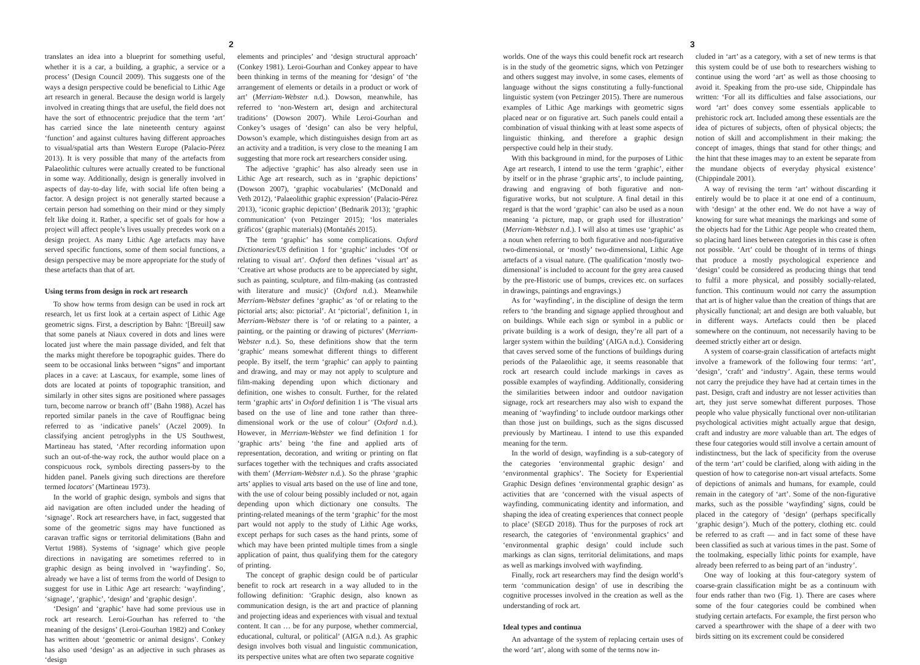2
translates an idea into a blueprint for something useful, whether it is a car, a building, a graphic, a service or a process’ (Design Council 2009). This suggests one of the ways a design perspective could be beneficial to Lithic Age art research in general. Because the design world is largely involved in creating things that are useful, the field does not have the sort of ethnocentric prejudice that the term ‘art’ has carried since the late nineteenth century against ‘function’ and against cultures having different approaches to visual/spatial arts than Western Europe (Palacio-Pérez 2013). It is very possible that many of the artefacts from Palaeolithic cultures were actually created to be functional in some way. Additionally, design is generally involved in aspects of day-to-day life, with social life often being a factor. A design project is not generally started because a certain person had something on their mind or they simply felt like doing it. Rather, a specific set of goals for how a project will affect people’s lives usually precedes work on a design project. As many Lithic Age artefacts may have served specific functions, some of them social functions, a design perspective may be more appropriate for the study of these artefacts than that of art.
Using terms from design in rock art research
To show how terms from design can be used in rock art research, let us first look at a certain aspect of Lithic Age geometric signs. First, a description by Bahn: ‘[Breuil] saw that some panels at Niaux covered in dots and lines were located just where the main passage divided, and felt that the marks might therefore be topographic guides. There do seem to be occasional links between “signs” and important places in a cave: at Lascaux, for example, some lines of dots are located at points of topographic transition, and similarly in other sites signs are positioned where passages turn, become narrow or branch off’ (Bahn 1988). Aczel has reported similar panels in the cave of Rouffignac being referred to as ‘indicative panels’ (Aczel 2009). In classifying ancient petroglyphs in the US Southwest, Martineau has stated, ‘After recording information upon such an out-of-the-way rock, the author would place on a conspicuous rock, symbols directing passers-by to the hidden panel. Panels giving such directions are therefore termed locators’ (Martineau 1973).
In the world of graphic design, symbols and signs that aid navigation are often included under the heading of ‘signage’. Rock art researchers have, in fact, suggested that some of the geometric signs may have functioned as caravan traffic signs or territorial delimitations (Bahn and Vertut 1988). Systems of ‘signage’ which give people directions in navigating are sometimes referred to in graphic design as being involved in ‘wayfinding’. So, already we have a list of terms from the world of Design to suggest for use in Lithic Age art research: ‘wayfinding’, ‘signage’, ‘graphic’, ‘design’ and ‘graphic design’.
‘Design’ and ‘graphic’ have had some previous use in rock art research. Leroi-Gourhan has referred to ‘the meaning of the designs’ (Leroi-Gourhan 1982) and Conkey has written about ‘geometric or animal designs’. Conkey has also used ‘design’ as an adjective in such phrases as ‘design
elements and principles’ and ‘design structural approach’ (Conkey 1981). Leroi-Gourhan and Conkey appear to have been thinking in terms of the meaning for ‘design’ of ‘the arrangement of elements or details in a product or work of art’ (Merriam-Webster n.d.). Dowson, meanwhile, has referred to ‘non-Western art, design and architectural traditions’ (Dowson 2007). While Leroi-Gourhan and Conkey’s usages of ‘design’ can also be very helpful, Dowson’s example, which distinguishes design from art as an activity and a tradition, is very close to the meaning I am suggesting that more rock art researchers consider using.
The adjective ‘graphic’ has also already seen use in Lithic Age art research, such as in ‘graphic depictions’ (Dowson 2007), ‘graphic vocabularies’ (McDonald and Veth 2012), ‘Palaeolithic graphic expression’ (Palacio-Pérez 2013), ‘iconic graphic depiction’ (Bednarik 2013); ‘graphic communication’ (von Petzinger 2015); ‘los materiales gráficos’ (graphic materials) (Montañés 2015).
The term ‘graphic’ has some complications. Oxford Dictionaries/US definition 1 for ‘graphic’ includes ‘Of or relating to visual art’. Oxford then defines ‘visual art’ as ‘Creative art whose products are to be appreciated by sight, such as painting, sculpture, and film-making (as contrasted with literature and music)’ (Oxford n.d.). Meanwhile Merriam-Webster defines ‘graphic’ as ‘of or relating to the pictorial arts; also: pictorial’. At ‘pictorial’, definition 1, in Merriam-Webster there is ‘of or relating to a painter, a painting, or the painting or drawing of pictures’ (Merriam-Webster n.d.). So, these definitions show that the term ‘graphic’ means somewhat different things to different people. By itself, the term ‘graphic’ can apply to painting and drawing, and may or may not apply to sculpture and film-making depending upon which dictionary and definition, one wishes to consult. Further, for the related term ‘graphic arts’ in Oxford definition 1 is ‘The visual arts based on the use of line and tone rather than three-dimensional work or the use of colour’ (Oxford n.d.). However, in Merriam-Webster we find definition 1 for ‘graphic arts’ being ‘the fine and applied arts of representation, decoration, and writing or printing on flat surfaces together with the techniques and crafts associated with them’ (Merriam-Webster n.d.). So the phrase ‘graphic arts’ applies to visual arts based on the use of line and tone, with the use of colour being possibly included or not, again depending upon which dictionary one consults. The printing-related meanings of the term ‘graphic’ for the most part would not apply to the study of Lithic Age works, except perhaps for such cases as the hand prints, some of which may have been printed multiple times from a single application of paint, thus qualifying them for the category of printing.
The concept of graphic design could be of particular benefit to rock art research in a way alluded to in the following definition: ‘Graphic design, also known as communication design, is the art and practice of planning and projecting ideas and experiences with visual and textual content. It can … be for any purpose, whether commercial, educational, cultural, or political’ (AIGA n.d.). As graphic design involves both visual and linguistic communication, its perspective unites what are often two separate cognitive
3
worlds. One of the ways this could benefit rock art research is in the study of the geometric signs, which von Petzinger and others suggest may involve, in some cases, elements of language without the signs constituting a fully-functional linguistic system (von Petzinger 2015). There are numerous examples of Lithic Age markings with geometric signs placed near or on figurative art. Such panels could entail a combination of visual thinking with at least some aspects of linguistic thinking, and therefore a graphic design perspective could help in their study.
With this background in mind, for the purposes of Lithic Age art research, I intend to use the term ‘graphic’, either by itself or in the phrase ‘graphic arts’, to include painting, drawing and engraving of both figurative and non-figurative works, but not sculpture. A final detail in this regard is that the word ‘graphic’ can also be used as a noun meaning ‘a picture, map, or graph used for illustration’ (Merriam-Webster n.d.). I will also at times use ‘graphic’ as a noun when referring to both figurative and non-figurative two-dimensional, or ‘mostly’ two-dimensional, Lithic Age artefacts of a visual nature. (The qualification ‘mostly two-dimensional’ is included to account for the grey area caused by the pre-Historic use of bumps, crevices etc. on surfaces in drawings, paintings and engravings.)
As for ‘wayfinding’, in the discipline of design the term refers to ‘the branding and signage applied throughout and on buildings. While each sign or symbol in a public or private building is a work of design, they’re all part of a larger system within the building’ (AIGA n.d.). Considering that caves served some of the functions of buildings during periods of the Palaeolithic age, it seems reasonable that rock art research could include markings in caves as possible examples of wayfinding. Additionally, considering the similarities between indoor and outdoor navigation signage, rock art researchers may also wish to expand the meaning of ‘wayfinding’ to include outdoor markings other than those just on buildings, such as the signs discussed previously by Martineau. I intend to use this expanded meaning for the term.
In the world of design, wayfinding is a sub-category of the categories ‘environmental graphic design’ and ‘environmental graphics’. The Society for Experiential Graphic Design defines ‘environmental graphic design’ as activities that are ‘concerned with the visual aspects of wayfinding, communicating identity and information, and shaping the idea of creating experiences that connect people to place’ (SEGD 2018). Thus for the purposes of rock art research, the categories of ‘environmental graphics’ and ‘environmental graphic design’ could include such markings as clan signs, territorial delimitations, and maps as well as markings involved with wayfinding.
Finally, rock art researchers may find the design world’s term ‘communication design’ of use in describing the cognitive processes involved in the creation as well as the understanding of rock art.
Ideal types and continua
An advantage of the system of replacing certain uses of the word ‘art’, along with some of the terms now in-
cluded in ‘art’ as a category, with a set of new terms is that this system could be of use both to researchers wishing to continue using the word ‘art’ as well as those choosing to avoid it. Speaking from the pro-use side, Chippindale has written: ‘For all its difficulties and false associations, our word ‘art’ does convey some essentials applicable to prehistoric rock art. Included among these essentials are the idea of pictures of subjects, often of physical objects; the notion of skill and accomplishment in their making; the concept of images, things that stand for other things; and the hint that these images may to an extent be separate from the mundane objects of everyday physical existence’ (Chippindale 2001).
A way of revising the term ‘art’ without discarding it entirely would be to place it at one end of a continuum, with ‘design’ at the other end. We do not have a way of knowing for sure what meanings the markings and some of the objects had for the Lithic Age people who created them, so placing hard lines between categories in this case is often not possible. ‘Art’ could be thought of in terms of things that produce a mostly psychological experience and ‘design’ could be considered as producing things that tend to fulfil a more physical, and possibly socially-related, function. This continuum would not carry the assumption that art is of higher value than the creation of things that are physically functional; art and design are both valuable, but in different ways. Artefacts could then be placed somewhere on the continuum, not necessarily having to be deemed strictly either art or design.
A system of coarse-grain classification of artefacts might involve a framework of the following four terms: ‘art’, ‘design’, ‘craft’ and ‘industry’. Again, these terms would not carry the prejudice they have had at certain times in the past. Design, craft and industry are not lesser activities than art, they just serve somewhat different purposes. Those people who value physically functional over non-utilitarian psychological activities might actually argue that design, craft and industry are more valuable than art. The edges of these four categories would still involve a certain amount of indistinctness, but the lack of specificity from the overuse of the term ‘art’ could be clarified, along with aiding in the question of how to categorise non-art visual artefacts. Some of depictions of animals and humans, for example, could remain in the category of ‘art’. Some of the non-figurative marks, such as the possible ‘wayfinding’ signs, could be placed in the category of ‘design’ (perhaps specifically ‘graphic design’). Much of the pottery, clothing etc. could be referred to as craft — and in fact some of these have been classified as such at various times in the past. Some of the toolmaking, especially lithic points for example, have already been referred to as being part of an ‘industry’.
One way of looking at this four-category system of coarse-grain classification might be as a continuum with four ends rather than two (Fig. 1). There are cases where some of the four categories could be combined when studying certain artefacts. For example, the first person who carved a spearthrower with the shape of a deer with two birds sitting on its excrement could be considered